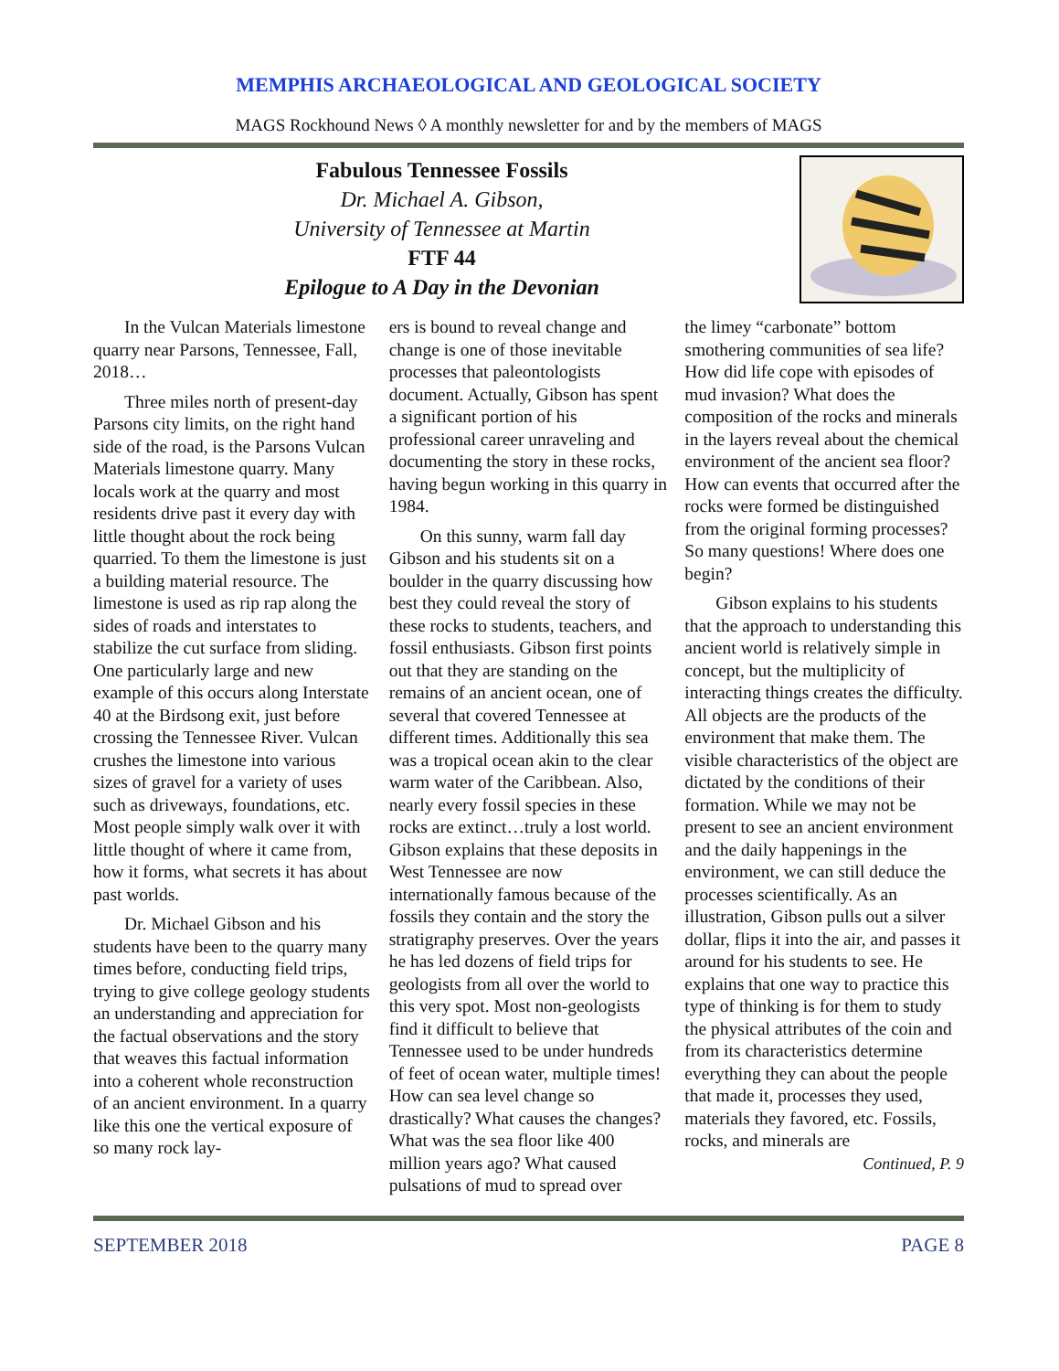MEMPHIS ARCHAEOLOGICAL AND GEOLOGICAL SOCIETY
MAGS Rockhound News ◊ A monthly newsletter for and by the members of MAGS
Fabulous Tennessee Fossils
Dr. Michael A. Gibson,
University of Tennessee at Martin
FTF 44
Epilogue to A Day in the Devonian
In the Vulcan Materials limestone quarry near Parsons, Tennessee, Fall, 2018…
Three miles north of present-day Parsons city limits, on the right hand side of the road, is the Parsons Vulcan Materials limestone quarry. Many locals work at the quarry and most residents drive past it every day with little thought about the rock being quarried. To them the limestone is just a building material resource. The limestone is used as rip rap along the sides of roads and interstates to stabilize the cut surface from sliding. One particularly large and new example of this occurs along Interstate 40 at the Birdsong exit, just before crossing the Tennessee River. Vulcan crushes the limestone into various sizes of gravel for a variety of uses such as driveways, foundations, etc. Most people simply walk over it with little thought of where it came from, how it forms, what secrets it has about past worlds.
Dr. Michael Gibson and his students have been to the quarry many times before, conducting field trips, trying to give college geology students an understanding and appreciation for the factual observations and the story that weaves this factual information into a coherent whole reconstruction of an ancient environment. In a quarry like this one the vertical exposure of so many rock lay-
ers is bound to reveal change and change is one of those inevitable processes that paleontologists document. Actually, Gibson has spent a significant portion of his professional career unraveling and documenting the story in these rocks, having begun working in this quarry in 1984.
On this sunny, warm fall day Gibson and his students sit on a boulder in the quarry discussing how best they could reveal the story of these rocks to students, teachers, and fossil enthusiasts. Gibson first points out that they are standing on the remains of an ancient ocean, one of several that covered Tennessee at different times. Additionally this sea was a tropical ocean akin to the clear warm water of the Caribbean. Also, nearly every fossil species in these rocks are extinct…truly a lost world. Gibson explains that these deposits in West Tennessee are now internationally famous because of the fossils they contain and the story the stratigraphy preserves. Over the years he has led dozens of field trips for geologists from all over the world to this very spot. Most non-geologists find it difficult to believe that Tennessee used to be under hundreds of feet of ocean water, multiple times! How can sea level change so drastically? What causes the changes? What was the sea floor like 400 million years ago? What caused pulsations of mud to spread over
the limey “carbonate” bottom smothering communities of sea life? How did life cope with episodes of mud invasion? What does the composition of the rocks and minerals in the layers reveal about the chemical environment of the ancient sea floor? How can events that occurred after the rocks were formed be distinguished from the original forming processes? So many questions! Where does one begin?
Gibson explains to his students that the approach to understanding this ancient world is relatively simple in concept, but the multiplicity of interacting things creates the difficulty. All objects are the products of the environment that make them. The visible characteristics of the object are dictated by the conditions of their formation. While we may not be present to see an ancient environment and the daily happenings in the environment, we can still deduce the processes scientifically. As an illustration, Gibson pulls out a silver dollar, flips it into the air, and passes it around for his students to see. He explains that one way to practice this type of thinking is for them to study the physical attributes of the coin and from its characteristics determine everything they can about the people that made it, processes they used, materials they favored, etc. Fossils, rocks, and minerals are Continued, P. 9
SEPTEMBER 2018 PAGE 8